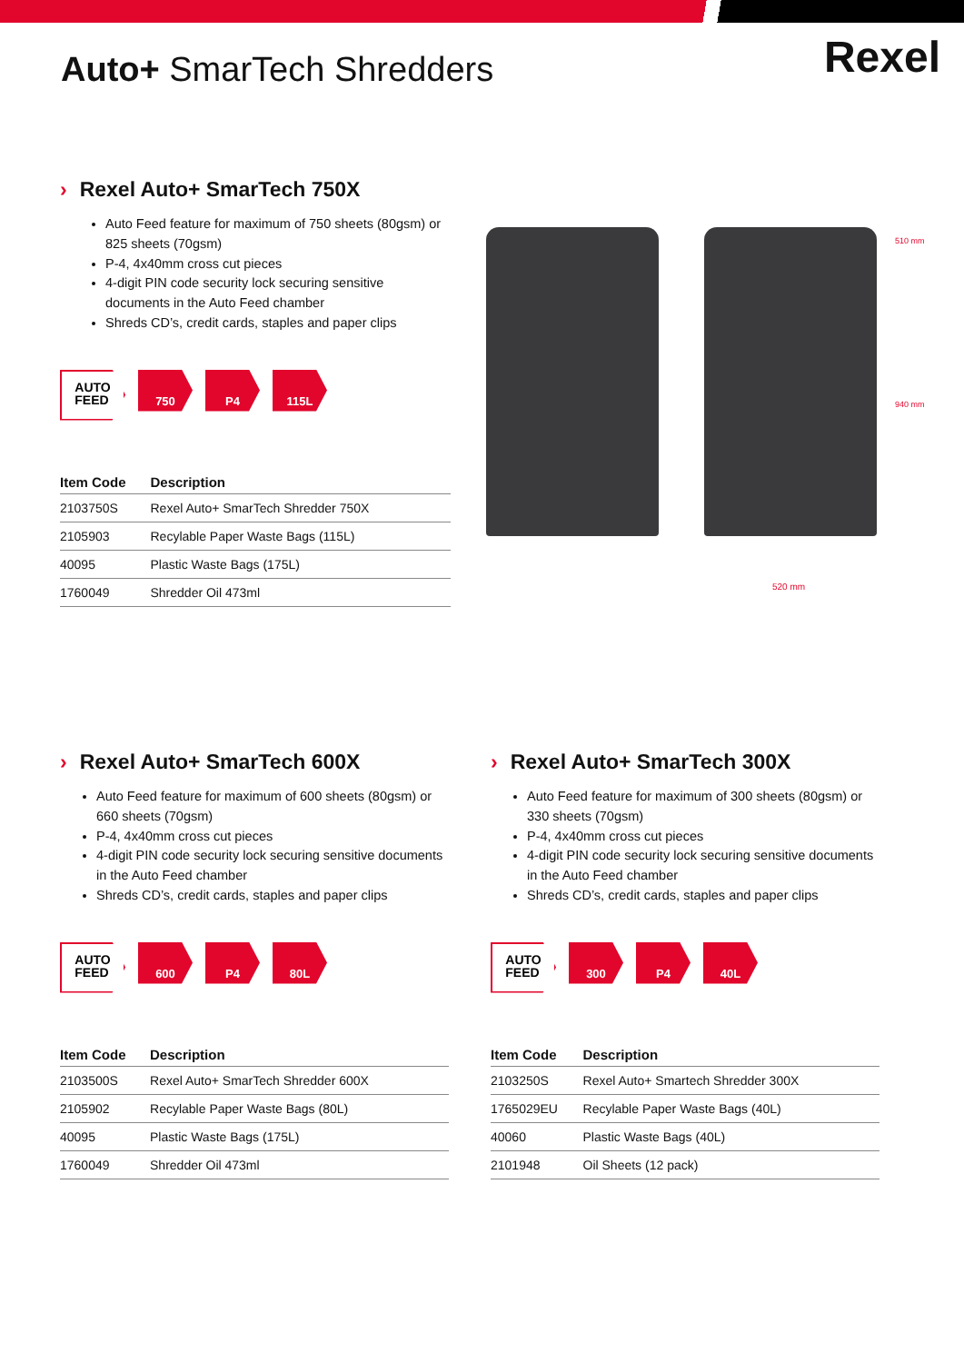Auto+ SmarTech Shredders
Rexel
› Rexel Auto+ SmarTech 750X
Auto Feed feature for maximum of 750 sheets (80gsm) or 825 sheets (70gsm)
P-4, 4x40mm cross cut pieces
4-digit PIN code security lock securing sensitive documents in the Auto Feed chamber
Shreds CD’s, credit cards, staples and paper clips
AUTO
FEED
750 P4 115L
| Item Code | Description |
| --- | --- |
| 2103750S | Rexel Auto+ SmarTech Shredder 750X |
| 2105903 | Recylable Paper Waste Bags (115L) |
| 40095 | Plastic Waste Bags (175L) |
| 1760049 | Shredder Oil 473ml |
510 mm
940 mm
520 mm
› Rexel Auto+ SmarTech 600X
Auto Feed feature for maximum of 600 sheets (80gsm) or 660 sheets (70gsm)
P-4, 4x40mm cross cut pieces
4-digit PIN code security lock securing sensitive documents in the Auto Feed chamber
Shreds CD’s, credit cards, staples and paper clips
AUTO
FEED
600 P4 80L
| Item Code | Description |
| --- | --- |
| 2103500S | Rexel Auto+ SmarTech Shredder 600X |
| 2105902 | Recylable Paper Waste Bags (80L) |
| 40095 | Plastic Waste Bags (175L) |
| 1760049 | Shredder Oil 473ml |
› Rexel Auto+ SmarTech 300X
Auto Feed feature for maximum of 300 sheets (80gsm) or 330 sheets (70gsm)
P-4, 4x40mm cross cut pieces
4-digit PIN code security lock securing sensitive documents in the Auto Feed chamber
Shreds CD’s, credit cards, staples and paper clips
AUTO
FEED
300 P4 40L
| Item Code | Description |
| --- | --- |
| 2103250S | Rexel Auto+ Smartech Shredder 300X |
| 1765029EU | Recylable Paper Waste Bags (40L) |
| 40060 | Plastic Waste Bags (40L) |
| 2101948 | Oil Sheets (12 pack) |